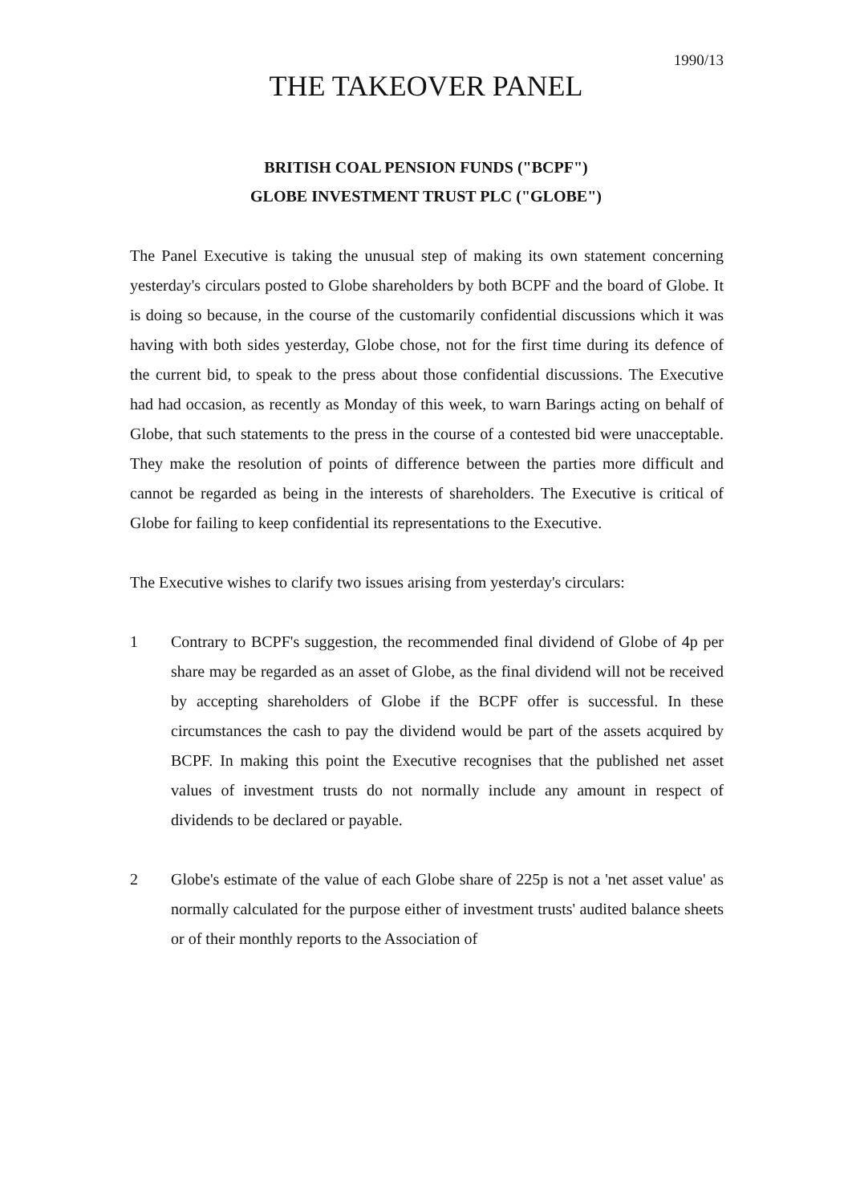1990/13
THE TAKEOVER PANEL
BRITISH COAL PENSION FUNDS ("BCPF")
GLOBE INVESTMENT TRUST PLC ("GLOBE")
The Panel Executive is taking the unusual step of making its own statement concerning yesterday's circulars posted to Globe shareholders by both BCPF and the board of Globe. It is doing so because, in the course of the customarily confidential discussions which it was having with both sides yesterday, Globe chose, not for the first time during its defence of the current bid, to speak to the press about those confidential discussions. The Executive had had occasion, as recently as Monday of this week, to warn Barings acting on behalf of Globe, that such statements to the press in the course of a contested bid were unacceptable. They make the resolution of points of difference between the parties more difficult and cannot be regarded as being in the interests of shareholders. The Executive is critical of Globe for failing to keep confidential its representations to the Executive.
The Executive wishes to clarify two issues arising from yesterday's circulars:
1 Contrary to BCPF's suggestion, the recommended final dividend of Globe of 4p per share may be regarded as an asset of Globe, as the final dividend will not be received by accepting shareholders of Globe if the BCPF offer is successful. In these circumstances the cash to pay the dividend would be part of the assets acquired by BCPF. In making this point the Executive recognises that the published net asset values of investment trusts do not normally include any amount in respect of dividends to be declared or payable.
2 Globe's estimate of the value of each Globe share of 225p is not a 'net asset value' as normally calculated for the purpose either of investment trusts' audited balance sheets or of their monthly reports to the Association of